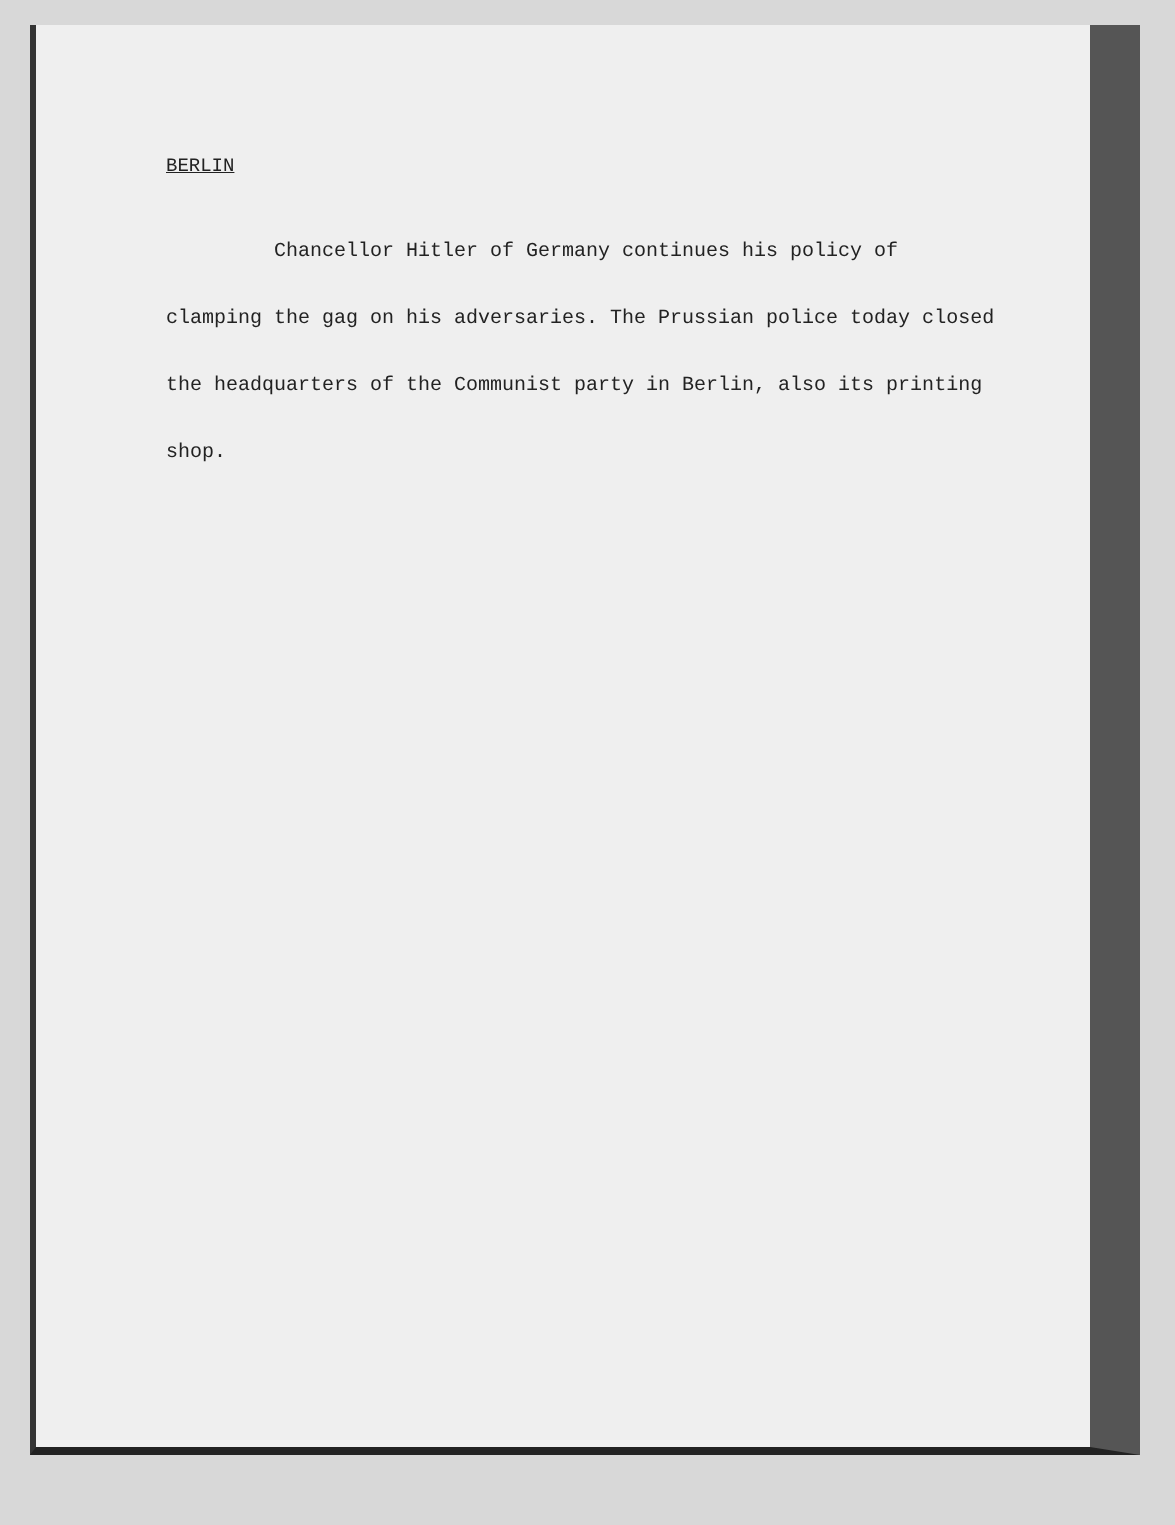BERLIN
Chancellor Hitler of Germany continues his policy of clamping the gag on his adversaries. The Prussian police today closed the headquarters of the Communist party in Berlin, also its printing shop.